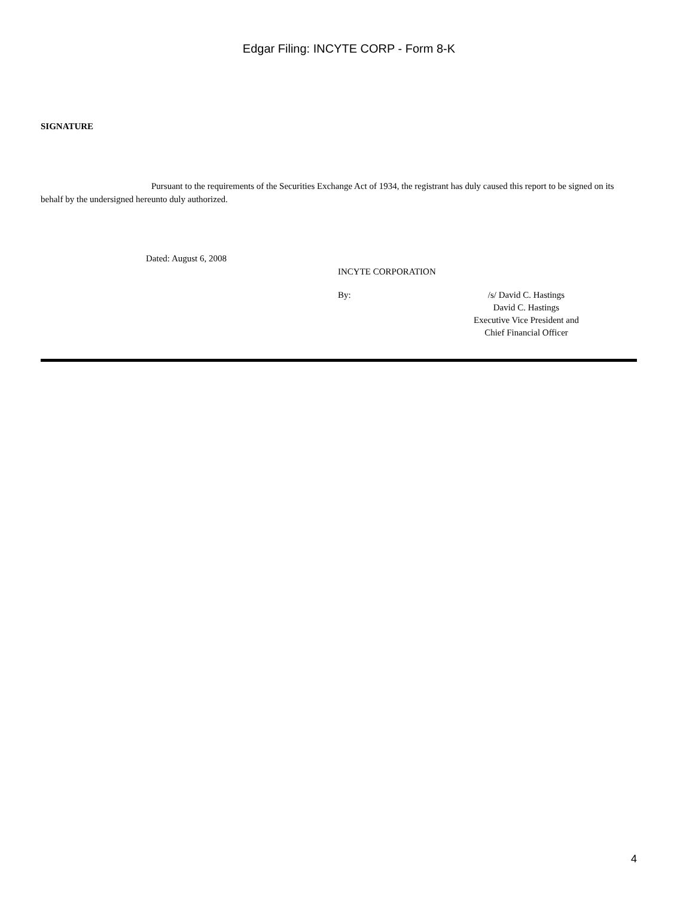Edgar Filing: INCYTE CORP - Form 8-K
SIGNATURE
Pursuant to the requirements of the Securities Exchange Act of 1934, the registrant has duly caused this report to be signed on its behalf by the undersigned hereunto duly authorized.
Dated: August 6, 2008
INCYTE CORPORATION
By: /s/ David C. Hastings
David C. Hastings
Executive Vice President and
Chief Financial Officer
4